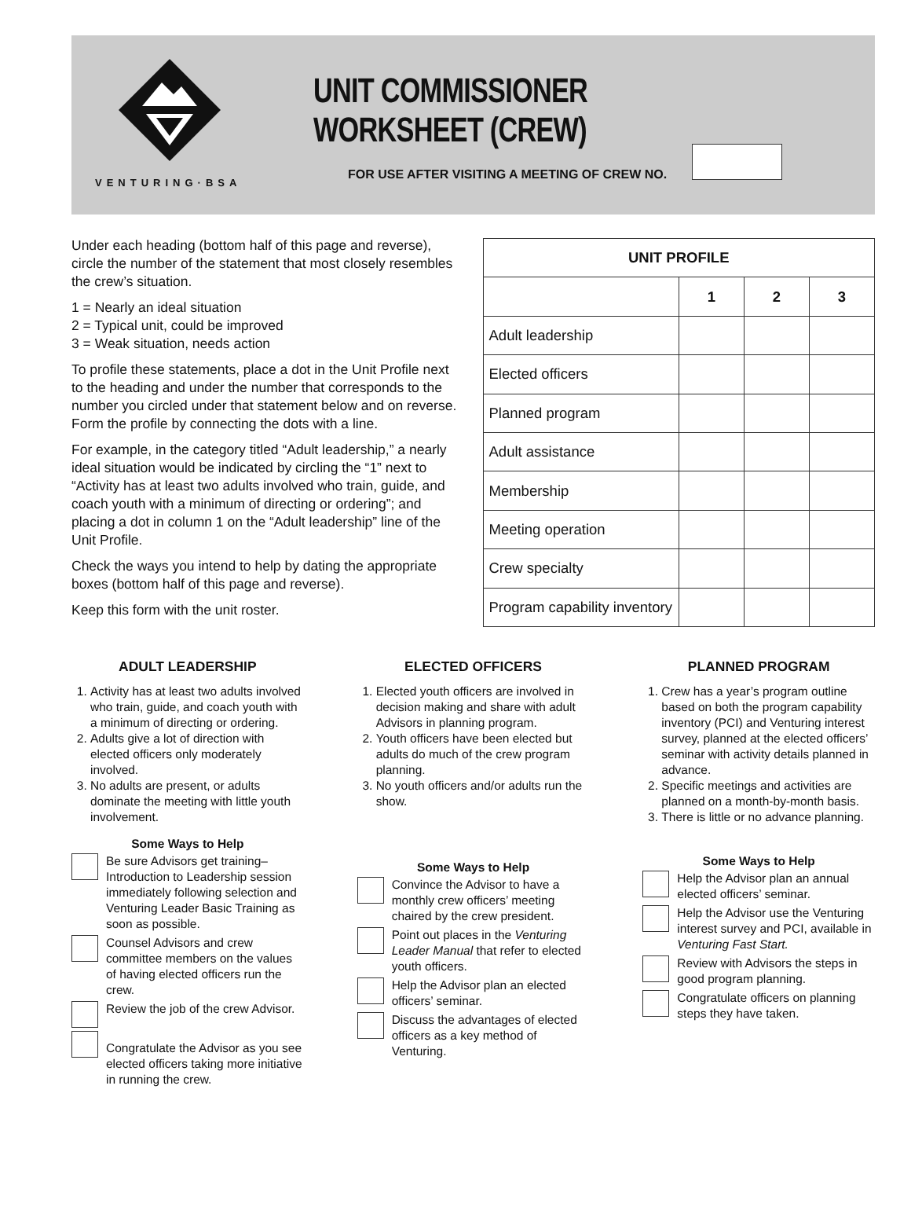VENTURING·BSA
UNIT COMMISSIONER WORKSHEET (CREW)
FOR USE AFTER VISITING A MEETING OF CREW NO.
Under each heading (bottom half of this page and reverse), circle the number of the statement that most closely resembles the crew’s situation.
1 = Nearly an ideal situation
2 = Typical unit, could be improved
3 = Weak situation, needs action
To profile these statements, place a dot in the Unit Profile next to the heading and under the number that corresponds to the number you circled under that statement below and on reverse. Form the profile by connecting the dots with a line.
For example, in the category titled “Adult leadership,” a nearly ideal situation would be indicated by circling the “1” next to “Activity has at least two adults involved who train, guide, and coach youth with a minimum of directing or ordering”; and placing a dot in column 1 on the “Adult leadership” line of the Unit Profile.
Check the ways you intend to help by dating the appropriate boxes (bottom half of this page and reverse).
Keep this form with the unit roster.
| UNIT PROFILE | | | |
| --- | --- | --- | --- |
| | 1 | 2 | 3 |
| Adult leadership | | | |
| Elected officers | | | |
| Planned program | | | |
| Adult assistance | | | |
| Membership | | | |
| Meeting operation | | | |
| Crew specialty | | | |
| Program capability inventory | | | |
ADULT LEADERSHIP
1. Activity has at least two adults involved who train, guide, and coach youth with a minimum of directing or ordering.
2. Adults give a lot of direction with elected officers only moderately involved.
3. No adults are present, or adults dominate the meeting with little youth involvement.
Some Ways to Help
Be sure Advisors get training–Introduction to Leadership session immediately following selection and Venturing Leader Basic Training as soon as possible.
Counsel Advisors and crew committee members on the values of having elected officers run the crew.
Review the job of the crew Advisor.
Congratulate the Advisor as you see elected officers taking more initiative in running the crew.
ELECTED OFFICERS
1. Elected youth officers are involved in decision making and share with adult Advisors in planning program.
2. Youth officers have been elected but adults do much of the crew program planning.
3. No youth officers and/or adults run the show.
Some Ways to Help
Convince the Advisor to have a monthly crew officers’ meeting chaired by the crew president.
Point out places in the Venturing Leader Manual that refer to elected youth officers.
Help the Advisor plan an elected officers’ seminar.
Discuss the advantages of elected officers as a key method of Venturing.
PLANNED PROGRAM
1. Crew has a year’s program outline based on both the program capability inventory (PCI) and Venturing interest survey, planned at the elected officers’ seminar with activity details planned in advance.
2. Specific meetings and activities are planned on a month-by-month basis.
3. There is little or no advance planning.
Some Ways to Help
Help the Advisor plan an annual elected officers’ seminar.
Help the Advisor use the Venturing interest survey and PCI, available in Venturing Fast Start.
Review with Advisors the steps in good program planning.
Congratulate officers on planning steps they have taken.